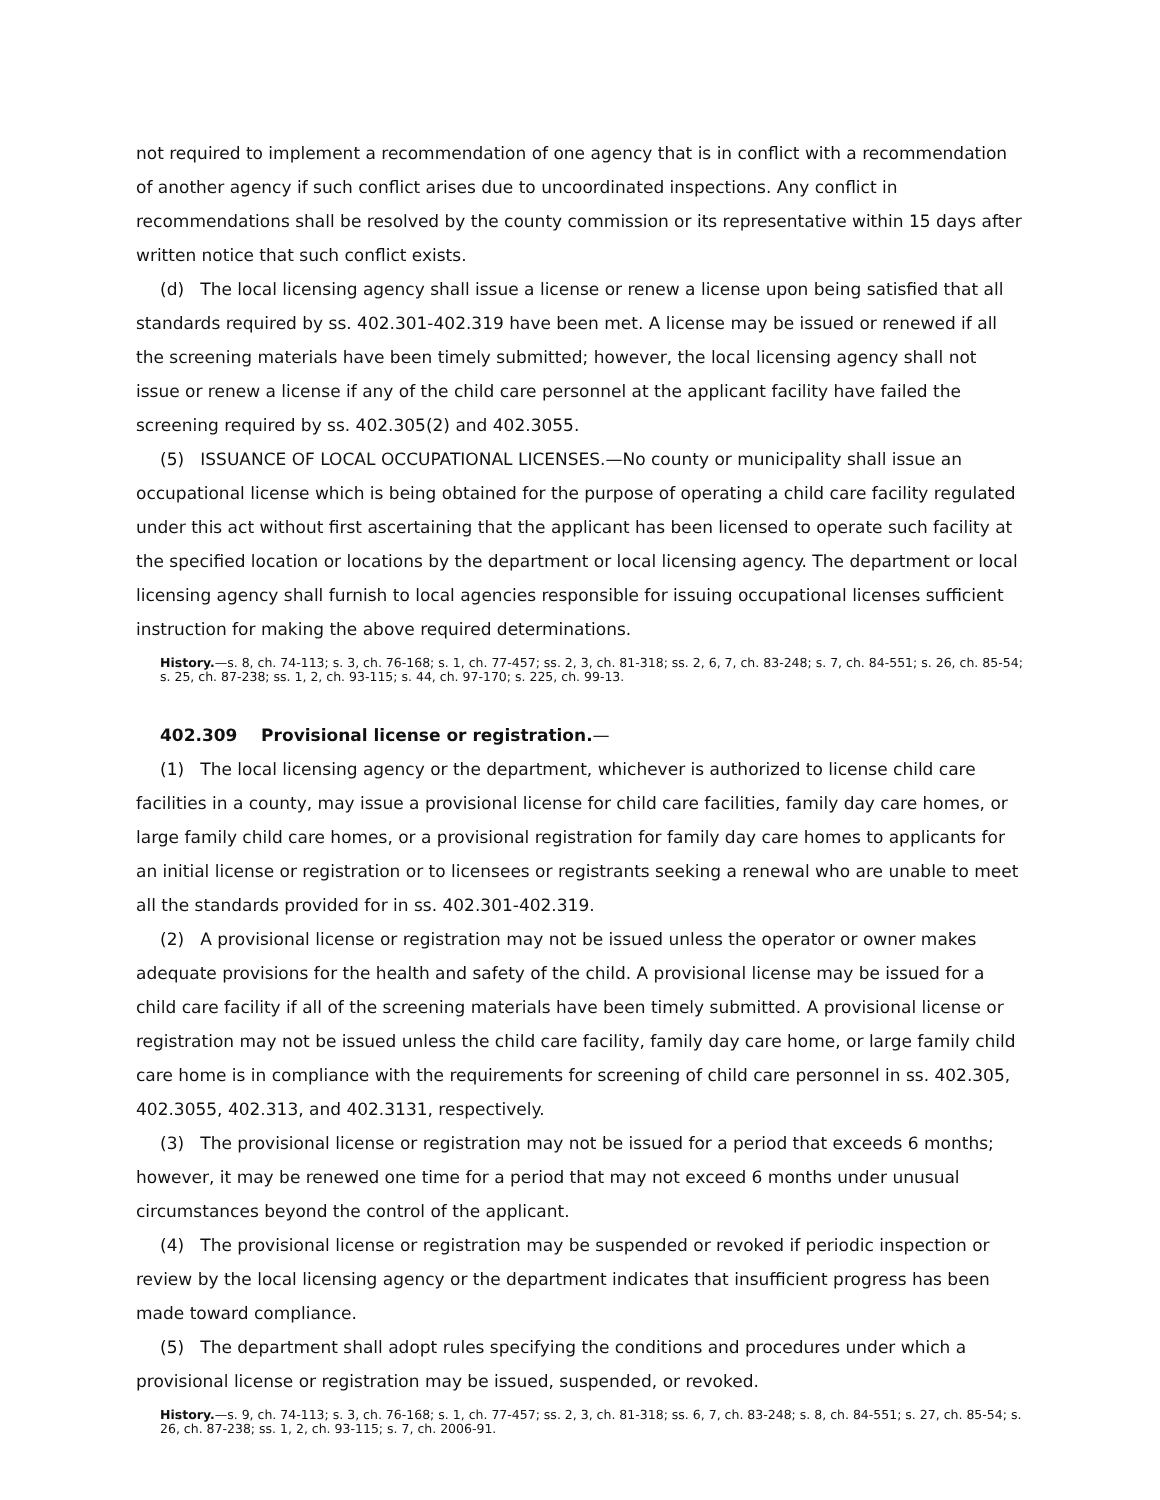not required to implement a recommendation of one agency that is in conflict with a recommendation of another agency if such conflict arises due to uncoordinated inspections. Any conflict in recommendations shall be resolved by the county commission or its representative within 15 days after written notice that such conflict exists.
(d) The local licensing agency shall issue a license or renew a license upon being satisfied that all standards required by ss. 402.301-402.319 have been met. A license may be issued or renewed if all the screening materials have been timely submitted; however, the local licensing agency shall not issue or renew a license if any of the child care personnel at the applicant facility have failed the screening required by ss. 402.305(2) and 402.3055.
(5) ISSUANCE OF LOCAL OCCUPATIONAL LICENSES.—No county or municipality shall issue an occupational license which is being obtained for the purpose of operating a child care facility regulated under this act without first ascertaining that the applicant has been licensed to operate such facility at the specified location or locations by the department or local licensing agency. The department or local licensing agency shall furnish to local agencies responsible for issuing occupational licenses sufficient instruction for making the above required determinations.
History.—s. 8, ch. 74-113; s. 3, ch. 76-168; s. 1, ch. 77-457; ss. 2, 3, ch. 81-318; ss. 2, 6, 7, ch. 83-248; s. 7, ch. 84-551; s. 26, ch. 85-54; s. 25, ch. 87-238; ss. 1, 2, ch. 93-115; s. 44, ch. 97-170; s. 225, ch. 99-13.
402.309 Provisional license or registration.—
(1) The local licensing agency or the department, whichever is authorized to license child care facilities in a county, may issue a provisional license for child care facilities, family day care homes, or large family child care homes, or a provisional registration for family day care homes to applicants for an initial license or registration or to licensees or registrants seeking a renewal who are unable to meet all the standards provided for in ss. 402.301-402.319.
(2) A provisional license or registration may not be issued unless the operator or owner makes adequate provisions for the health and safety of the child. A provisional license may be issued for a child care facility if all of the screening materials have been timely submitted. A provisional license or registration may not be issued unless the child care facility, family day care home, or large family child care home is in compliance with the requirements for screening of child care personnel in ss. 402.305, 402.3055, 402.313, and 402.3131, respectively.
(3) The provisional license or registration may not be issued for a period that exceeds 6 months; however, it may be renewed one time for a period that may not exceed 6 months under unusual circumstances beyond the control of the applicant.
(4) The provisional license or registration may be suspended or revoked if periodic inspection or review by the local licensing agency or the department indicates that insufficient progress has been made toward compliance.
(5) The department shall adopt rules specifying the conditions and procedures under which a provisional license or registration may be issued, suspended, or revoked.
History.—s. 9, ch. 74-113; s. 3, ch. 76-168; s. 1, ch. 77-457; ss. 2, 3, ch. 81-318; ss. 6, 7, ch. 83-248; s. 8, ch. 84-551; s. 27, ch. 85-54; s. 26, ch. 87-238; ss. 1, 2, ch. 93-115; s. 7, ch. 2006-91.